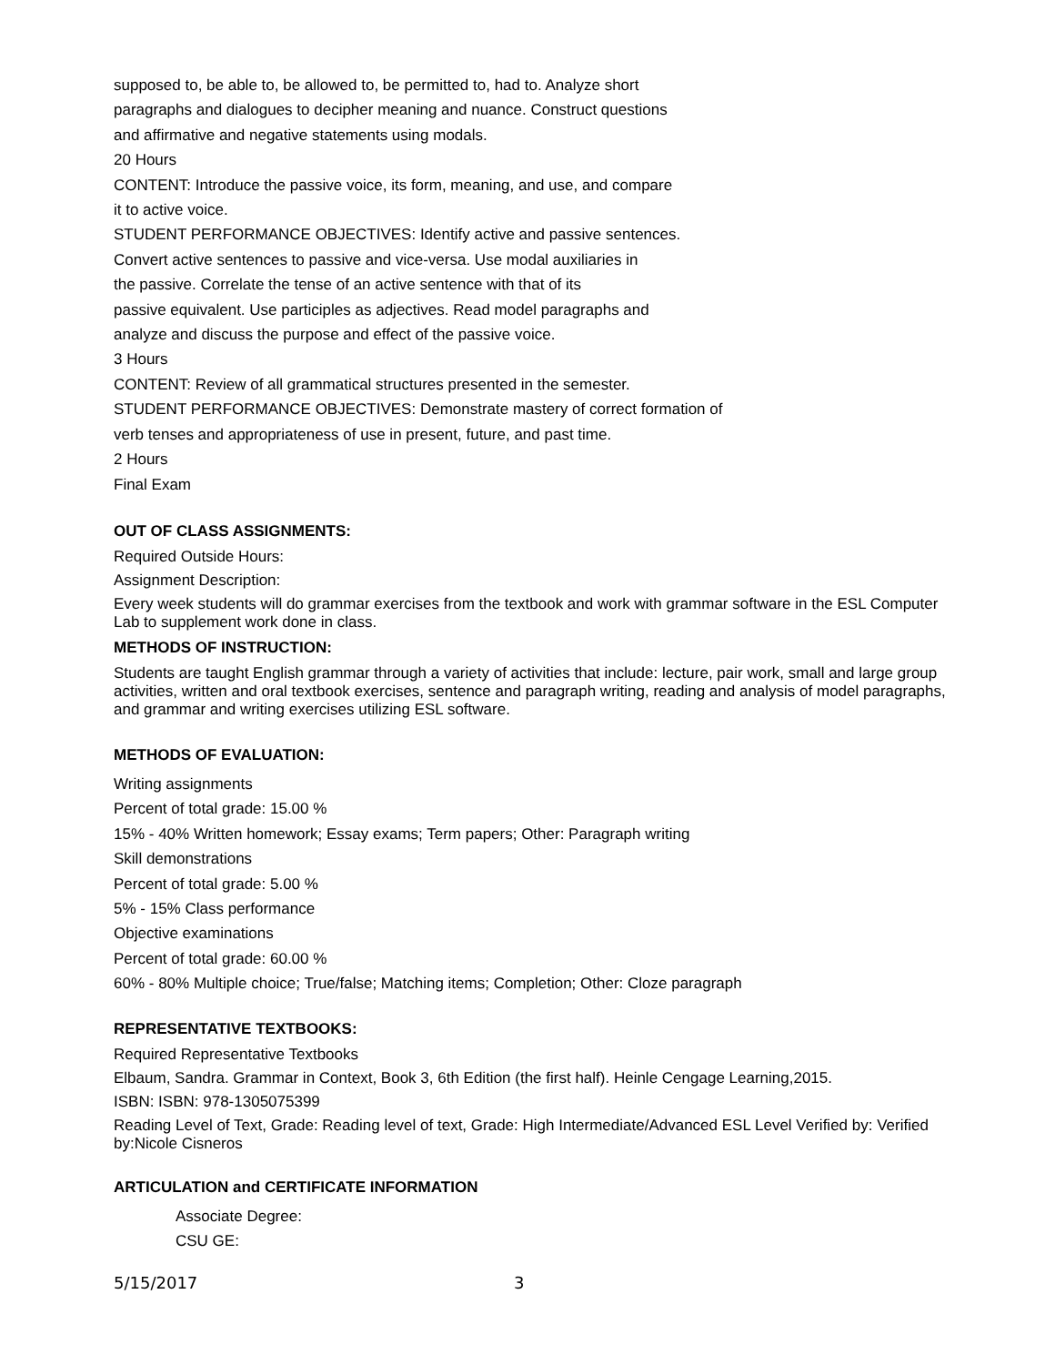supposed to, be able to, be allowed to, be permitted to, had to. Analyze short
paragraphs and dialogues to decipher meaning and nuance. Construct questions
and affirmative and negative statements using modals.
20 Hours
CONTENT: Introduce the passive voice, its form, meaning, and use, and compare
it to active voice.
STUDENT PERFORMANCE OBJECTIVES: Identify active and passive sentences.
Convert active sentences to passive and vice-versa. Use modal auxiliaries in
the passive. Correlate the tense of an active sentence with that of its
passive equivalent. Use participles as adjectives. Read model paragraphs and
analyze and discuss the purpose and effect of the passive voice.
3 Hours
CONTENT: Review of all grammatical structures presented in the semester.
STUDENT PERFORMANCE OBJECTIVES: Demonstrate mastery of correct formation of
verb tenses and appropriateness of use in present, future, and past time.
2 Hours
Final Exam
OUT OF CLASS ASSIGNMENTS:
Required Outside Hours:
Assignment Description:
Every week students will do grammar exercises from the textbook and work with grammar software in the ESL Computer Lab to supplement work done in class.
METHODS OF INSTRUCTION:
Students are taught English grammar through a variety of activities that include: lecture, pair work, small and large group activities, written and oral textbook exercises, sentence and paragraph writing, reading and analysis of model paragraphs, and grammar and writing exercises utilizing ESL software.
METHODS OF EVALUATION:
Writing assignments
Percent of total grade: 15.00 %
15% - 40% Written homework; Essay exams; Term papers; Other: Paragraph writing
Skill demonstrations
Percent of total grade: 5.00 %
5% - 15% Class performance
Objective examinations
Percent of total grade: 60.00 %
60% - 80% Multiple choice; True/false; Matching items; Completion; Other: Cloze paragraph
REPRESENTATIVE TEXTBOOKS:
Required Representative Textbooks
Elbaum, Sandra. Grammar in Context, Book 3, 6th Edition (the first half). Heinle Cengage Learning,2015.
ISBN: ISBN: 978-1305075399
Reading Level of Text, Grade: Reading level of text, Grade: High Intermediate/Advanced ESL Level Verified by: Verified by:Nicole Cisneros
ARTICULATION and CERTIFICATE INFORMATION
Associate Degree:
CSU GE:
5/15/2017 3